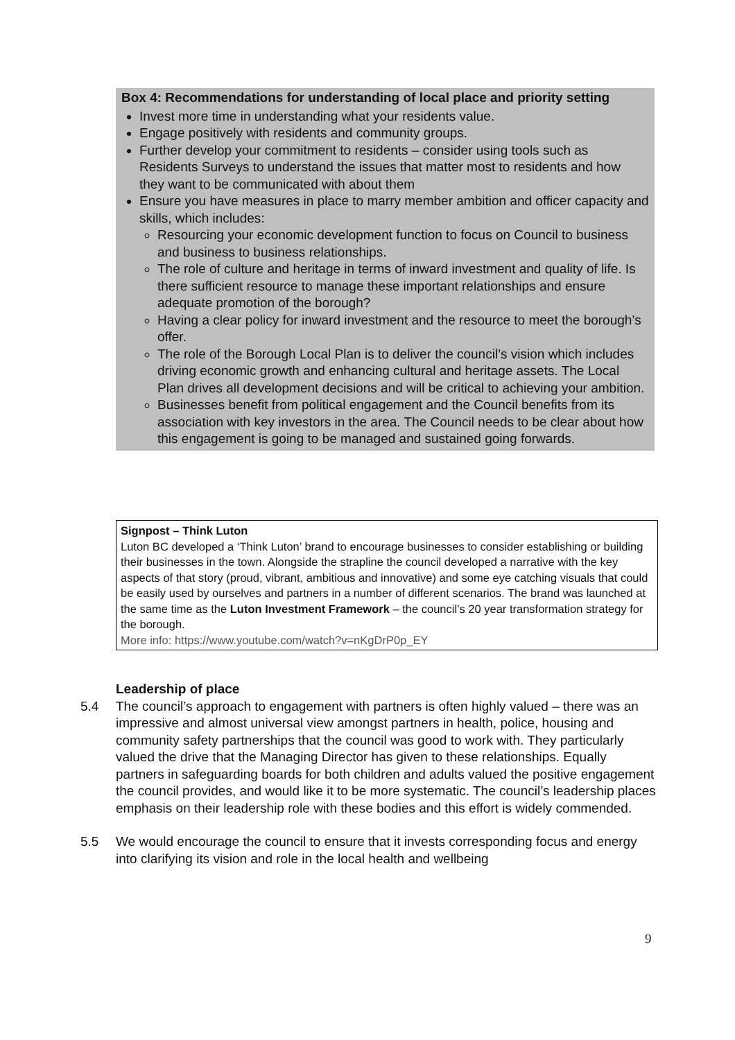Box 4: Recommendations for understanding of local place and priority setting
Invest more time in understanding what your residents value.
Engage positively with residents and community groups.
Further develop your commitment to residents – consider using tools such as Residents Surveys to understand the issues that matter most to residents and how they want to be communicated with about them
Ensure you have measures in place to marry member ambition and officer capacity and skills, which includes:
Resourcing your economic development function to focus on Council to business and business to business relationships.
The role of culture and heritage in terms of inward investment and quality of life. Is there sufficient resource to manage these important relationships and ensure adequate promotion of the borough?
Having a clear policy for inward investment and the resource to meet the borough’s offer.
The role of the Borough Local Plan is to deliver the council’s vision which includes driving economic growth and enhancing cultural and heritage assets. The Local Plan drives all development decisions and will be critical to achieving your ambition.
Businesses benefit from political engagement and the Council benefits from its association with key investors in the area. The Council needs to be clear about how this engagement is going to be managed and sustained going forwards.
Signpost – Think Luton
Luton BC developed a ‘Think Luton’ brand to encourage businesses to consider establishing or building their businesses in the town. Alongside the strapline the council developed a narrative with the key aspects of that story (proud, vibrant, ambitious and innovative) and some eye catching visuals that could be easily used by ourselves and partners in a number of different scenarios. The brand was launched at the same time as the Luton Investment Framework – the council’s 20 year transformation strategy for the borough.
More info: https://www.youtube.com/watch?v=nKgDrP0p_EY
Leadership of place
5.4 The council’s approach to engagement with partners is often highly valued – there was an impressive and almost universal view amongst partners in health, police, housing and community safety partnerships that the council was good to work with. They particularly valued the drive that the Managing Director has given to these relationships. Equally partners in safeguarding boards for both children and adults valued the positive engagement the council provides, and would like it to be more systematic. The council’s leadership places emphasis on their leadership role with these bodies and this effort is widely commended.
5.5 We would encourage the council to ensure that it invests corresponding focus and energy into clarifying its vision and role in the local health and wellbeing
9